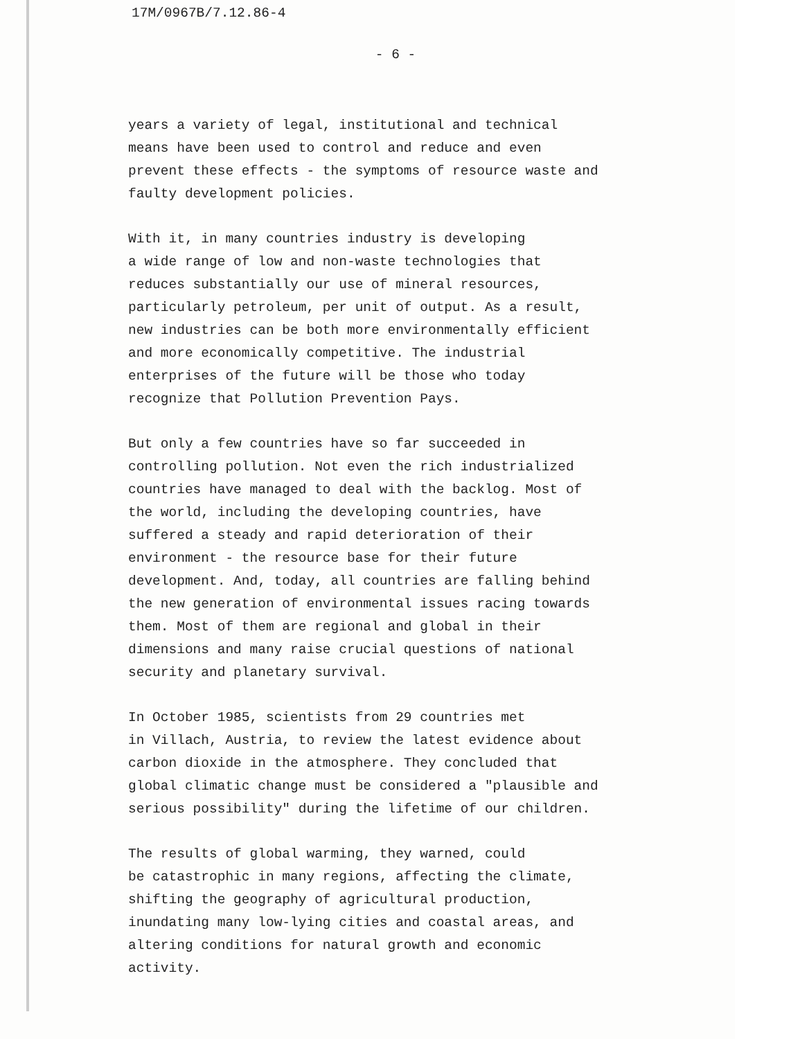17M/0967B/7.12.86-4
- 6 -
years a variety of legal, institutional and technical means have been used to control and reduce and even prevent these effects - the symptoms of resource waste and faulty development policies.
With it, in many countries industry is developing a wide range of low and non-waste technologies that reduces substantially our use of mineral resources, particularly petroleum, per unit of output. As a result, new industries can be both more environmentally efficient and more economically competitive. The industrial enterprises of the future will be those who today recognize that Pollution Prevention Pays.
But only a few countries have so far succeeded in controlling pollution. Not even the rich industrialized countries have managed to deal with the backlog. Most of the world, including the developing countries, have suffered a steady and rapid deterioration of their environment - the resource base for their future development. And, today, all countries are falling behind the new generation of environmental issues racing towards them. Most of them are regional and global in their dimensions and many raise crucial questions of national security and planetary survival.
In October 1985, scientists from 29 countries met in Villach, Austria, to review the latest evidence about carbon dioxide in the atmosphere. They concluded that global climatic change must be considered a "plausible and serious possibility" during the lifetime of our children.
The results of global warming, they warned, could be catastrophic in many regions, affecting the climate, shifting the geography of agricultural production, inundating many low-lying cities and coastal areas, and altering conditions for natural growth and economic activity.